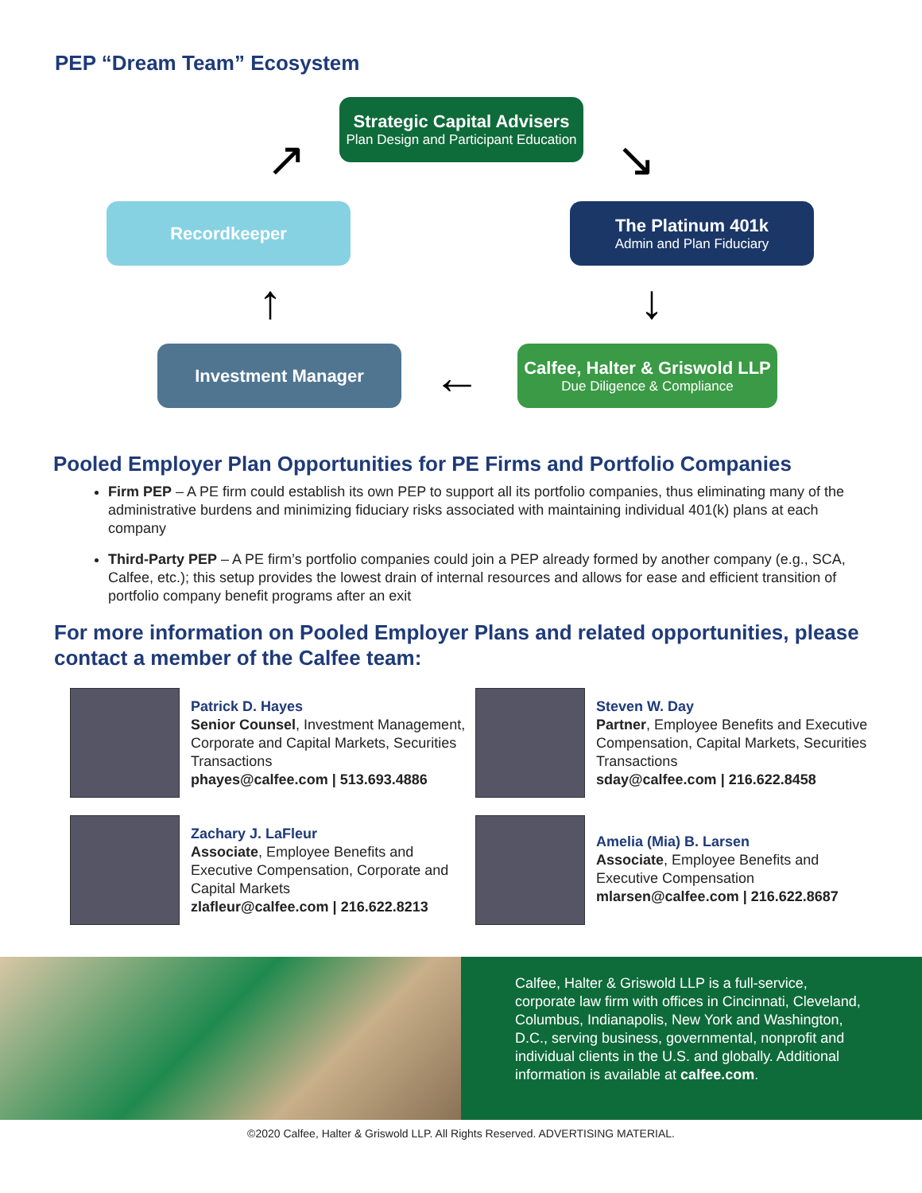PEP “Dream Team” Ecosystem
Strategic Capital Advisers
Plan Design and Participant Education
Recordkeeper
The Platinum 401k
Admin and Plan Fiduciary
Investment Manager
Calfee, Halter & Griswold LLP
Due Diligence & Compliance
↗ ↘
↓
←
↑
Pooled Employer Plan Opportunities for PE Firms and Portfolio Companies
Firm PEP – A PE firm could establish its own PEP to support all its portfolio companies, thus eliminating many of the administrative burdens and minimizing fiduciary risks associated with maintaining individual 401(k) plans at each company
Third-Party PEP – A PE firm’s portfolio companies could join a PEP already formed by another company (e.g., SCA, Calfee, etc.); this setup provides the lowest drain of internal resources and allows for ease and efficient transition of portfolio company benefit programs after an exit
For more information on Pooled Employer Plans and related opportunities, please contact a member of the Calfee team:
Patrick D. Hayes
Senior Counsel, Investment Management, Corporate and Capital Markets, Securities Transactions
phayes@calfee.com | 513.693.4886
Steven W. Day
Partner, Employee Benefits and Executive Compensation, Capital Markets, Securities Transactions
sday@calfee.com | 216.622.8458
Zachary J. LaFleur
Associate, Employee Benefits and Executive Compensation, Corporate and Capital Markets
zlafleur@calfee.com | 216.622.8213
Amelia (Mia) B. Larsen
Associate, Employee Benefits and Executive Compensation
mlarsen@calfee.com | 216.622.8687
Calfee, Halter & Griswold LLP is a full-service, corporate law firm with offices in Cincinnati, Cleveland, Columbus, Indianapolis, New York and Washington, D.C., serving business, governmental, nonprofit and individual clients in the U.S. and globally. Additional information is available at calfee.com.
©2020 Calfee, Halter & Griswold LLP. All Rights Reserved. ADVERTISING MATERIAL.